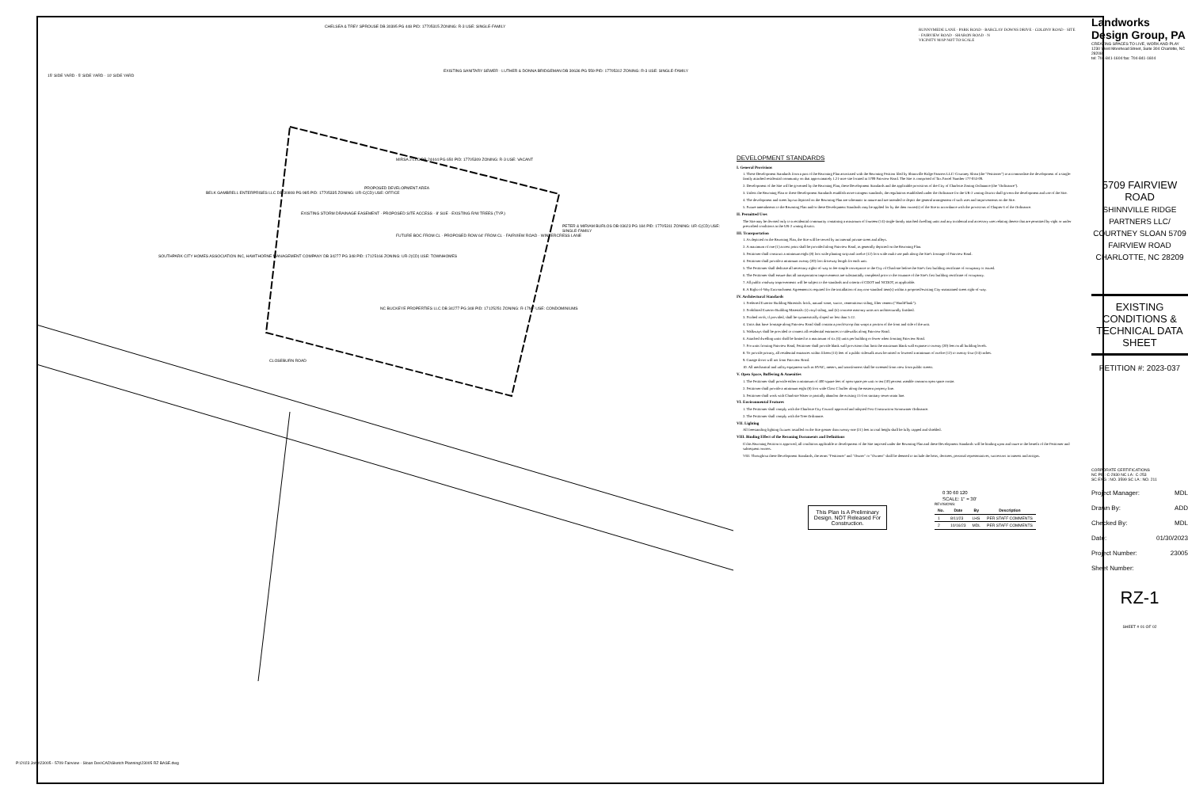CHELSEA & TREY SPROUSE DB 30395 PG 448 PID: 17705315 ZONING: R-3 USE: SINGLE-FAMILY
EXISTING SANITARY SEWER · LUTHER & DONNA BRIDGEMAN DB 30636 PG 559 PID: 17705312 ZONING: R-3 USE: SINGLE-FAMILY
15' SIDE YARD · 5' SIDE YARD · 10' SIDE YARD
MIRSA 2 LLC DB 24444 PG 650 PID: 17705309 ZONING: R-3 USE: VACANT
PROPOSED DEVELOPMENT AREA
BELK GAMBRELL ENTERPRISES LLC DB 30808 PG 985 PID: 17705335 ZONING: UR-C(CD) USE: OFFICE
EXISTING STORM DRAINAGE EASEMENT · PROPOSED SITE ACCESS · 8' SUE · EXISTING R/W TREES (TYP.)
PETER & MIRIAM BURLOS DB 03623 PG 184 PID: 17705311 ZONING: UR-C(CD) USE: SINGLE-FAMILY
FUTURE BOC FROM CL · PROPOSED ROW 64' FROM CL · FAIRVIEW ROAD · WINTERCRESS LANE
SOUTHPARK CITY HOMES ASSOCIATION INC, HAWTHORNE MANAGEMENT COMPANY DB 34277 PG 348 PID: 17125166 ZONING: UR-2(CD) USE: TOWNHOMES
NC BUCKEYE PROPERTIES LLC DB 34277 PG 348 PID: 17125251 ZONING: R-17MF USE: CONDOMINIUMS
CLOSEBURN ROAD
This Plan Is A Preliminary Design. NOT Released For Construction.
P:\2023 Jobs\23005 - 5709 Fairview - Sloan Dev\CAD\Sketch Planning\23005 RZ BASE.dwg
RUNNYMEDE LANE · PARK ROAD · BARCLAY DOWNS DRIVE · COLONY ROAD · SITE · FAIRVIEW ROAD · SHARON ROAD · N
VICINITY MAP NOT TO SCALE
DEVELOPMENT STANDARDS
I. General Provisions
1. These Development Standards form a part of the Rezoning Plan associated with the Rezoning Petition filed by Shinnville Ridge Partners LLC/ Courtney Sloan (the "Petitioner") to accommodate the development of a single-family attached residential community on that approximately 1.21-acre site located at 5709 Fairview Road. The Site is comprised of Tax Parcel Number 177-053-09.
2. Development of the Site will be governed by the Rezoning Plan, these Development Standards and the applicable provisions of the City of Charlotte Zoning Ordinance (the "Ordinance").
3. Unless the Rezoning Plan or these Development Standards establish more stringent standards, the regulations established under the Ordinance for the UR-2 zoning district shall govern the development and use of the Site.
4. The development and street layout depicted on the Rezoning Plan are schematic in nature and are intended to depict the general arrangement of such uses and improvements on the Site.
5. Future amendments to the Rezoning Plan and/or these Development Standards may be applied for by the then owner(s) of the Site in accordance with the provisions of Chapter 6 of the Ordinance.
II. Permitted Uses
The Site may be devoted only to a residential community containing a maximum of fourteen (14) single-family attached dwelling units and any incidental and accessory uses relating thereto that are permitted by-right or under prescribed conditions in the UR-2 zoning district.
III. Transportation
1. As depicted on the Rezoning Plan, the Site will be served by an internal private street and alleys.
2. A maximum of one (1) access point shall be provided along Fairview Road, as generally depicted on the Rezoning Plan.
3. Petitioner shall construct a minimum eight (8) foot wide planting strip and twelve (12) foot wide multi-use path along the Site's frontage of Fairview Road.
4. Petitioner shall provide a minimum twenty (20) foot driveway length for each unit.
5. The Petitioner shall dedicate all necessary rights-of-way in fee simple conveyance to the City of Charlotte before the Site's first building certificate of occupancy is issued.
6. The Petitioner shall ensure that all transportation improvements are substantially completed prior to the issuance of the Site's first building certificate of occupancy.
7. All public roadway improvements will be subject to the standards and criteria of CDOT and NCDOT, as applicable.
8. A Right-of-Way Encroachment Agreement is required for the installation of any non-standard item(s) within a proposed/existing City-maintained street right-of-way.
IV. Architectural Standards
1. Preferred Exterior Building Materials: brick, natural stone, stucco, cementitious siding, fiber cement ("HardiPlank").
2. Prohibited Exterior Building Materials: (i) vinyl siding, and (ii) concrete masonry units not architecturally finished.
3. Pitched roofs, if provided, shall be symmetrically sloped no less than 5:12.
4. Units that have frontage along Fairview Road shall contain a porch/stoop that wraps a portion of the front and side of the unit.
5. Walkways shall be provided to connect all residential entrances to sidewalks along Fairview Road.
6. Attached dwelling units shall be limited to a maximum of six (6) units per building or fewer when fronting Fairview Road.
7. For units fronting Fairview Road, Petitioner shall provide blank wall provisions that limit the maximum blank wall expanse to twenty (20) feet on all building levels.
8. To provide privacy, all residential entrances within fifteen (15) feet of a public sidewalk must be raised or lowered a minimum of twelve (12) to twenty-four (24) inches.
9. Garage doors will not front Fairview Road.
10. All mechanical and utility equipment such as HVAC, meters, and transformers shall be screened from view from public streets.
V. Open Space, Buffering & Amenities
1. The Petitioner shall provide either a minimum of 400 square feet of open space per unit or ten (10) percent useable common open space onsite.
2. Petitioner shall provide a minimum eight (8) foot wide Class C buffer along the eastern property line.
3. Petitioner shall work with Charlotte Water to partially abandon the existing 15-foot sanitary sewer main line.
VI. Environmental Features
1. The Petitioner shall comply with the Charlotte City Council approved and adopted Post Construction Stormwater Ordinance.
2. The Petitioner shall comply with the Tree Ordinance.
VII. Lighting
All freestanding lighting fixtures installed on the Site greater than twenty-one (21) feet in total height shall be fully capped and shielded.
VIII. Binding Effect of the Rezoning Documents and Definitions
If this Rezoning Petition is approved, all conditions applicable to development of the Site imposed under the Rezoning Plan and these Development Standards will be binding upon and inure to the benefit of the Petitioner and subsequent owners.
VIIJ. Throughout these Development Standards, the terms "Petitioner" and "Owner" or "Owners" shall be deemed to include the heirs, devisees, personal representatives, successors in interest and assigns.
0 30 60 120
SCALE: 1" = 30'
REVISIONS:
| No. | Date | By | Description |
| --- | --- | --- | --- |
| 1 | 8/11/23 | LHS | PER STAFF COMMENTS |
| 2 | 10/16/23 | MDL | PER STAFF COMMENTS |
Landworks Design Group, PA
CREATING SPACES TO LIVE, WORK AND PLAY
1230 West Morehead Street, Suite 304 Charlotte, NC 28208
tel: 704-841-1604 fax: 704-841-1604
5709 FAIRVIEW ROAD
SHINNVILLE RIDGE PARTNERS LLC/ COURTNEY SLOAN 5709 FAIRVIEW ROAD CHARLOTTE, NC 28209
EXISTING CONDITIONS & TECHNICAL DATA SHEET
PETITION #: 2023-037
CORPORATE CERTIFICATIONS
NC PE : C-2930 NC LA : C-253
SC ENG : NO. 3599 SC LA : NO. 211
Project Manager: MDL
Drawn By: ADD
Checked By: MDL
Date: 01/30/2023
Project Number: 23005
Sheet Number:
RZ-1
SHEET # 01 OF 02